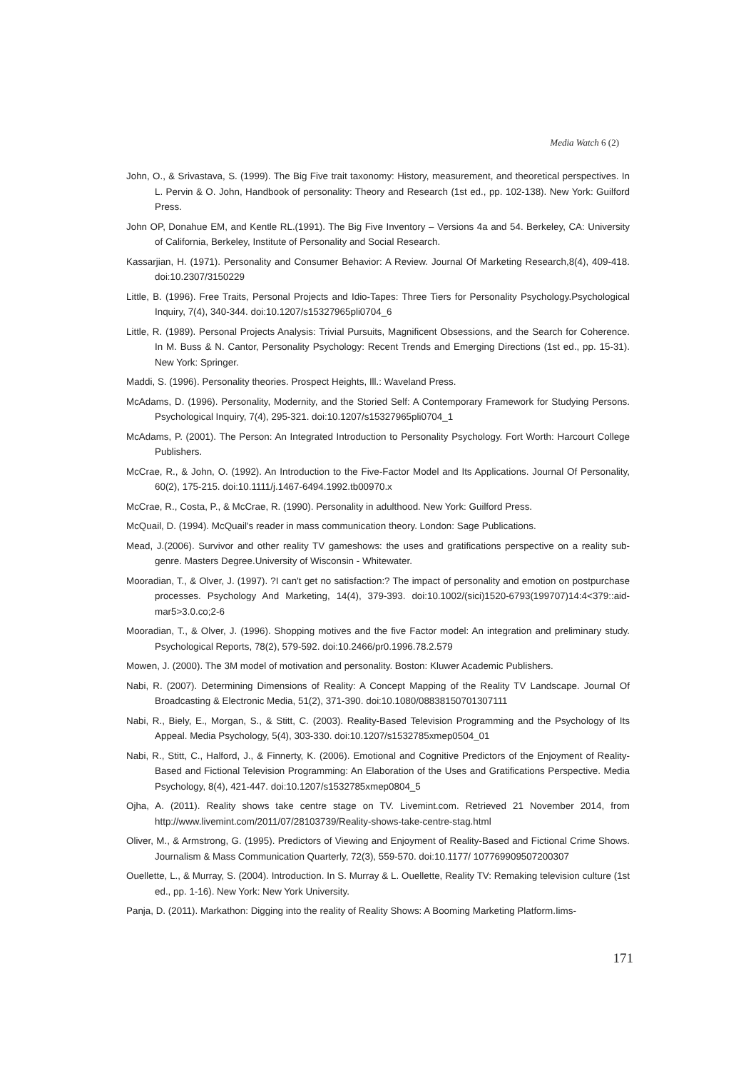Media Watch 6 (2)
John, O., & Srivastava, S. (1999). The Big Five trait taxonomy: History, measurement, and theoretical perspectives. In L. Pervin & O. John, Handbook of personality: Theory and Research (1st ed., pp. 102-138). New York: Guilford Press.
John OP, Donahue EM, and Kentle RL.(1991). The Big Five Inventory – Versions 4a and 54. Berkeley, CA: University of California, Berkeley, Institute of Personality and Social Research.
Kassarjian, H. (1971). Personality and Consumer Behavior: A Review. Journal Of Marketing Research,8(4), 409-418. doi:10.2307/3150229
Little, B. (1996). Free Traits, Personal Projects and Idio-Tapes: Three Tiers for Personality Psychology.Psychological Inquiry, 7(4), 340-344. doi:10.1207/s15327965pli0704_6
Little, R. (1989). Personal Projects Analysis: Trivial Pursuits, Magnificent Obsessions, and the Search for Coherence. In M. Buss & N. Cantor, Personality Psychology: Recent Trends and Emerging Directions (1st ed., pp. 15-31). New York: Springer.
Maddi, S. (1996). Personality theories. Prospect Heights, Ill.: Waveland Press.
McAdams, D. (1996). Personality, Modernity, and the Storied Self: A Contemporary Framework for Studying Persons. Psychological Inquiry, 7(4), 295-321. doi:10.1207/s15327965pli0704_1
McAdams, P. (2001). The Person: An Integrated Introduction to Personality Psychology. Fort Worth: Harcourt College Publishers.
McCrae, R., & John, O. (1992). An Introduction to the Five-Factor Model and Its Applications. Journal Of Personality, 60(2), 175-215. doi:10.1111/j.1467-6494.1992.tb00970.x
McCrae, R., Costa, P., & McCrae, R. (1990). Personality in adulthood. New York: Guilford Press.
McQuail, D. (1994). McQuail's reader in mass communication theory. London: Sage Publications.
Mead, J.(2006). Survivor and other reality TV gameshows: the uses and gratifications perspective on a reality sub-genre. Masters Degree.University of Wisconsin - Whitewater.
Mooradian, T., & Olver, J. (1997). ?I can't get no satisfaction:? The impact of personality and emotion on postpurchase processes. Psychology And Marketing, 14(4), 379-393. doi:10.1002/(sici)1520-6793(199707)14:4<379::aid-mar5>3.0.co;2-6
Mooradian, T., & Olver, J. (1996). Shopping motives and the five Factor model: An integration and preliminary study. Psychological Reports, 78(2), 579-592. doi:10.2466/pr0.1996.78.2.579
Mowen, J. (2000). The 3M model of motivation and personality. Boston: Kluwer Academic Publishers.
Nabi, R. (2007). Determining Dimensions of Reality: A Concept Mapping of the Reality TV Landscape. Journal Of Broadcasting & Electronic Media, 51(2), 371-390. doi:10.1080/08838150701307111
Nabi, R., Biely, E., Morgan, S., & Stitt, C. (2003). Reality-Based Television Programming and the Psychology of Its Appeal. Media Psychology, 5(4), 303-330. doi:10.1207/s1532785xmep0504_01
Nabi, R., Stitt, C., Halford, J., & Finnerty, K. (2006). Emotional and Cognitive Predictors of the Enjoyment of Reality-Based and Fictional Television Programming: An Elaboration of the Uses and Gratifications Perspective. Media Psychology, 8(4), 421-447. doi:10.1207/s1532785xmep0804_5
Ojha, A. (2011). Reality shows take centre stage on TV. Livemint.com. Retrieved 21 November 2014, from http://www.livemint.com/2011/07/28103739/Reality-shows-take-centre-stag.html
Oliver, M., & Armstrong, G. (1995). Predictors of Viewing and Enjoyment of Reality-Based and Fictional Crime Shows. Journalism & Mass Communication Quarterly, 72(3), 559-570. doi:10.1177/ 107769909507200307
Ouellette, L., & Murray, S. (2004). Introduction. In S. Murray & L. Ouellette, Reality TV: Remaking television culture (1st ed., pp. 1-16). New York: New York University.
Panja, D. (2011). Markathon: Digging into the reality of Reality Shows: A Booming Marketing Platform.Iims-
171